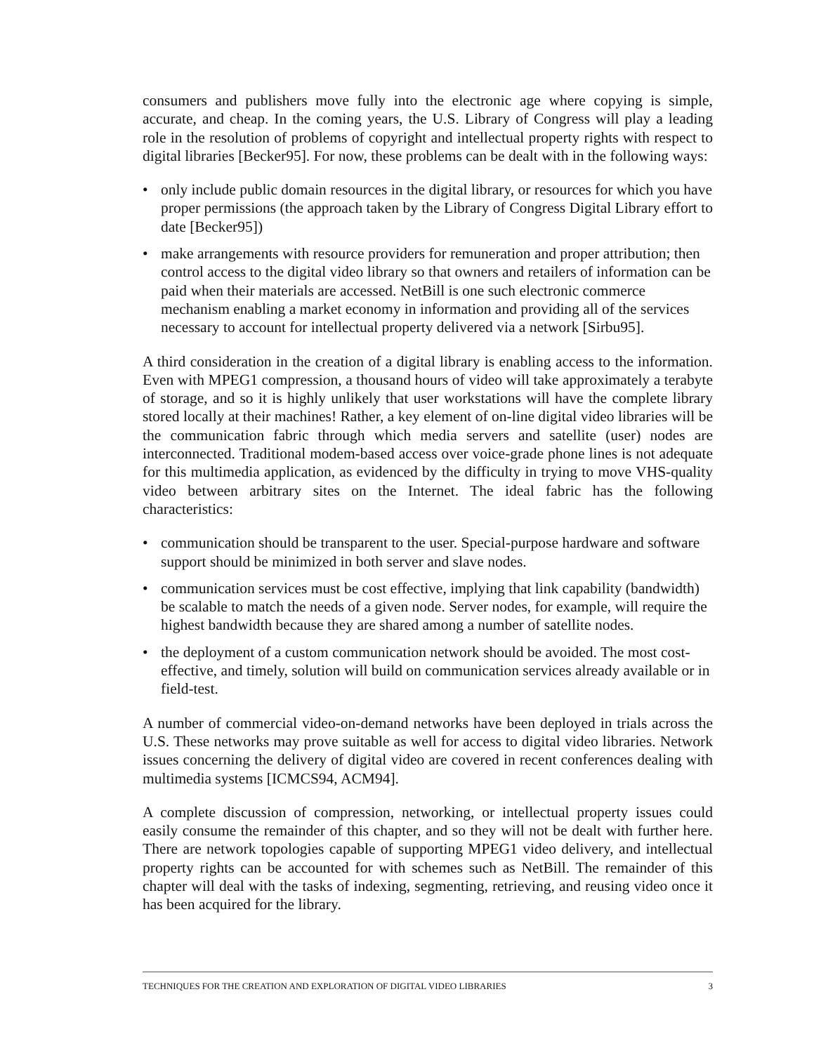consumers and publishers move fully into the electronic age where copying is simple, accurate, and cheap. In the coming years, the U.S. Library of Congress will play a leading role in the resolution of problems of copyright and intellectual property rights with respect to digital libraries [Becker95]. For now, these problems can be dealt with in the following ways:
• only include public domain resources in the digital library, or resources for which you have proper permissions (the approach taken by the Library of Congress Digital Library effort to date [Becker95])
• make arrangements with resource providers for remuneration and proper attribution; then control access to the digital video library so that owners and retailers of information can be paid when their materials are accessed. NetBill is one such electronic commerce mechanism enabling a market economy in information and providing all of the services necessary to account for intellectual property delivered via a network [Sirbu95].
A third consideration in the creation of a digital library is enabling access to the information. Even with MPEG1 compression, a thousand hours of video will take approximately a terabyte of storage, and so it is highly unlikely that user workstations will have the complete library stored locally at their machines! Rather, a key element of on-line digital video libraries will be the communication fabric through which media servers and satellite (user) nodes are interconnected. Traditional modem-based access over voice-grade phone lines is not adequate for this multimedia application, as evidenced by the difficulty in trying to move VHS-quality video between arbitrary sites on the Internet. The ideal fabric has the following characteristics:
• communication should be transparent to the user. Special-purpose hardware and software support should be minimized in both server and slave nodes.
• communication services must be cost effective, implying that link capability (bandwidth) be scalable to match the needs of a given node. Server nodes, for example, will require the highest bandwidth because they are shared among a number of satellite nodes.
• the deployment of a custom communication network should be avoided. The most cost-effective, and timely, solution will build on communication services already available or in field-test.
A number of commercial video-on-demand networks have been deployed in trials across the U.S. These networks may prove suitable as well for access to digital video libraries. Network issues concerning the delivery of digital video are covered in recent conferences dealing with multimedia systems [ICMCS94, ACM94].
A complete discussion of compression, networking, or intellectual property issues could easily consume the remainder of this chapter, and so they will not be dealt with further here. There are network topologies capable of supporting MPEG1 video delivery, and intellectual property rights can be accounted for with schemes such as NetBill. The remainder of this chapter will deal with the tasks of indexing, segmenting, retrieving, and reusing video once it has been acquired for the library.
TECHNIQUES FOR THE CREATION AND EXPLORATION OF DIGITAL VIDEO LIBRARIES 3